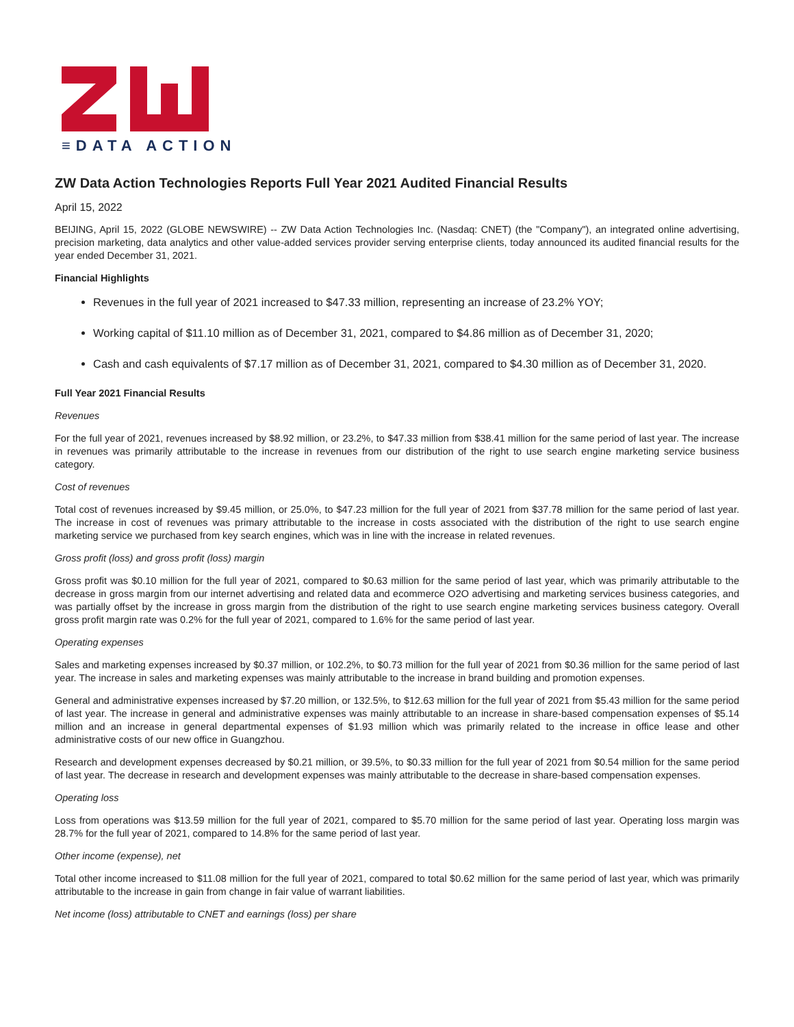≡DATA ACTION
ZW Data Action Technologies Reports Full Year 2021 Audited Financial Results
April 15, 2022
BEIJING, April 15, 2022 (GLOBE NEWSWIRE) -- ZW Data Action Technologies Inc. (Nasdaq: CNET) (the "Company"), an integrated online advertising, precision marketing, data analytics and other value-added services provider serving enterprise clients, today announced its audited financial results for the year ended December 31, 2021.
Financial Highlights
Revenues in the full year of 2021 increased to $47.33 million, representing an increase of 23.2% YOY;
Working capital of $11.10 million as of December 31, 2021, compared to $4.86 million as of December 31, 2020;
Cash and cash equivalents of $7.17 million as of December 31, 2021, compared to $4.30 million as of December 31, 2020.
Full Year 2021 Financial Results
Revenues
For the full year of 2021, revenues increased by $8.92 million, or 23.2%, to $47.33 million from $38.41 million for the same period of last year. The increase in revenues was primarily attributable to the increase in revenues from our distribution of the right to use search engine marketing service business category.
Cost of revenues
Total cost of revenues increased by $9.45 million, or 25.0%, to $47.23 million for the full year of 2021 from $37.78 million for the same period of last year. The increase in cost of revenues was primary attributable to the increase in costs associated with the distribution of the right to use search engine marketing service we purchased from key search engines, which was in line with the increase in related revenues.
Gross profit (loss) and gross profit (loss) margin
Gross profit was $0.10 million for the full year of 2021, compared to $0.63 million for the same period of last year, which was primarily attributable to the decrease in gross margin from our internet advertising and related data and ecommerce O2O advertising and marketing services business categories, and was partially offset by the increase in gross margin from the distribution of the right to use search engine marketing services business category. Overall gross profit margin rate was 0.2% for the full year of 2021, compared to 1.6% for the same period of last year.
Operating expenses
Sales and marketing expenses increased by $0.37 million, or 102.2%, to $0.73 million for the full year of 2021 from $0.36 million for the same period of last year. The increase in sales and marketing expenses was mainly attributable to the increase in brand building and promotion expenses.
General and administrative expenses increased by $7.20 million, or 132.5%, to $12.63 million for the full year of 2021 from $5.43 million for the same period of last year. The increase in general and administrative expenses was mainly attributable to an increase in share-based compensation expenses of $5.14 million and an increase in general departmental expenses of $1.93 million which was primarily related to the increase in office lease and other administrative costs of our new office in Guangzhou.
Research and development expenses decreased by $0.21 million, or 39.5%, to $0.33 million for the full year of 2021 from $0.54 million for the same period of last year. The decrease in research and development expenses was mainly attributable to the decrease in share-based compensation expenses.
Operating loss
Loss from operations was $13.59 million for the full year of 2021, compared to $5.70 million for the same period of last year. Operating loss margin was 28.7% for the full year of 2021, compared to 14.8% for the same period of last year.
Other income (expense), net
Total other income increased to $11.08 million for the full year of 2021, compared to total $0.62 million for the same period of last year, which was primarily attributable to the increase in gain from change in fair value of warrant liabilities.
Net income (loss) attributable to CNET and earnings (loss) per share